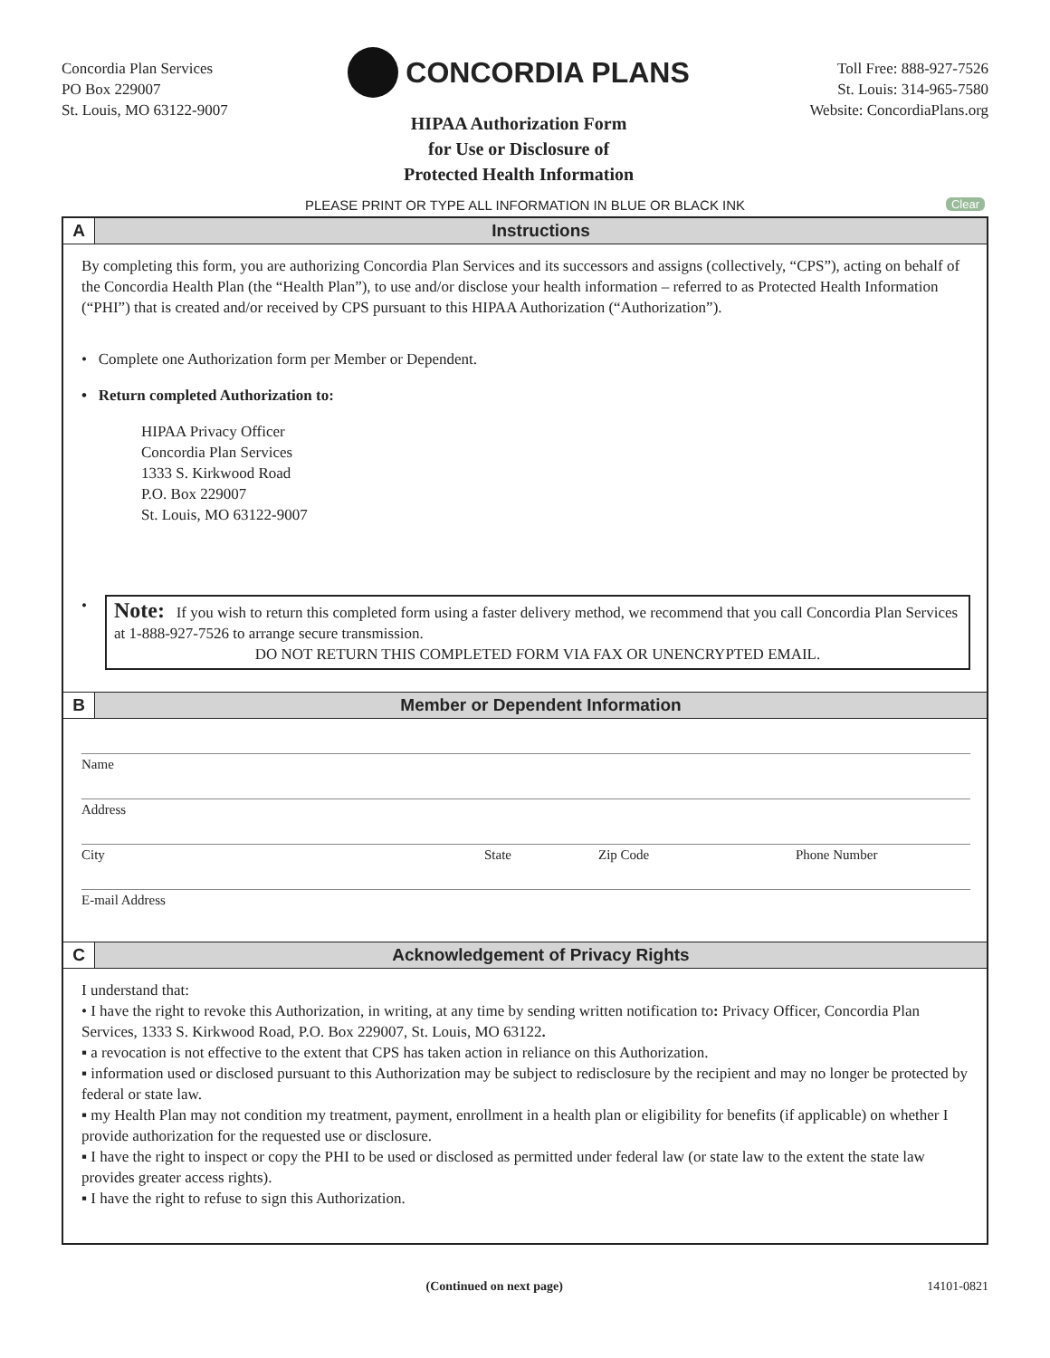Concordia Plan Services
PO Box 229007
St. Louis, MO 63122-9007
CONCORDIA PLANS
HIPAA Authorization Form
for Use or Disclosure of
Protected Health Information
Toll Free: 888-927-7526
St. Louis: 314-965-7580
Website: ConcordiaPlans.org
PLEASE PRINT OR TYPE ALL INFORMATION IN BLUE OR BLACK INK Clear
A Instructions
By completing this form, you are authorizing Concordia Plan Services and its successors and assigns (collectively, “CPS”), acting on behalf of the Concordia Health Plan (the “Health Plan”), to use and/or disclose your health information – referred to as Protected Health Information (“PHI”) that is created and/or received by CPS pursuant to this HIPAA Authorization (“Authorization”).
• Complete one Authorization form per Member or Dependent.
• Return completed Authorization to:
HIPAA Privacy Officer
Concordia Plan Services
1333 S. Kirkwood Road
P.O. Box 229007
St. Louis, MO 63122-9007
•
Note: If you wish to return this completed form using a faster delivery method, we recommend that you call Concordia Plan Services at 1-888-927-7526 to arrange secure transmission.
DO NOT RETURN THIS COMPLETED FORM VIA FAX OR UNENCRYPTED EMAIL.
B Member or Dependent Information
Name
Address
City State Zip Code Phone Number
E-mail Address
C Acknowledgement of Privacy Rights
I understand that:
• I have the right to revoke this Authorization, in writing, at any time by sending written notification to: Privacy Officer, Concordia Plan Services, 1333 S. Kirkwood Road, P.O. Box 229007, St. Louis, MO 63122.
▪ a revocation is not effective to the extent that CPS has taken action in reliance on this Authorization.
▪ information used or disclosed pursuant to this Authorization may be subject to redisclosure by the recipient and may no longer be protected by federal or state law.
▪ my Health Plan may not condition my treatment, payment, enrollment in a health plan or eligibility for benefits (if applicable) on whether I provide authorization for the requested use or disclosure.
▪ I have the right to inspect or copy the PHI to be used or disclosed as permitted under federal law (or state law to the extent the state law provides greater access rights).
▪ I have the right to refuse to sign this Authorization.
(Continued on next page) 14101-0821